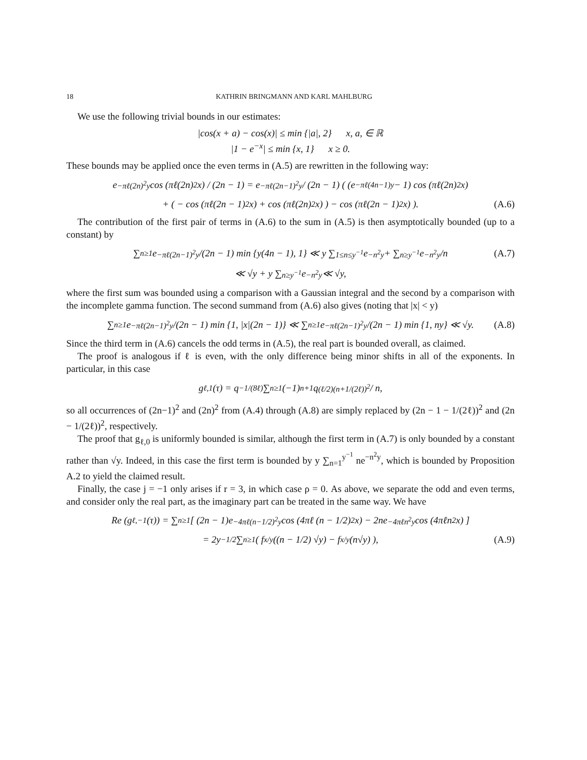18 KATHRIN BRINGMANN AND KARL MAHLBURG
We use the following trivial bounds in our estimates:
|cos(x + a) − cos(x)| ≤ min {|a|, 2} x, a, ∈ ℝ
|1 − e<sup>−x</sup>| ≤ min {x, 1} x ≥ 0.
These bounds may be applied once the even terms in (A.5) are rewritten in the following way:
e<sup>−πℓ(2n)<sup>2</sup>y</sup> cos (πℓ(2n)<sup>2</sup>x) / (2n − 1) = e<sup>−πℓ(2n−1)<sup>2</sup>y</sup> / (2n − 1) ( (e<sup>−πℓ(4n−1)y</sup> − 1) cos (πℓ(2n)<sup>2</sup>x)
+ ( − cos (πℓ(2n − 1)<sup>2</sup>x) + cos (πℓ(2n)<sup>2</sup>x) ) − cos (πℓ(2n − 1)<sup>2</sup>x) ). (A.6)
The contribution of the first pair of terms in (A.6) to the sum in (A.5) is then asymptotically bounded (up to a constant) by
∑<sub>n≥1</sub> e<sup>−πℓ(2n−1)<sup>2</sup>y</sup>/(2n − 1) min {y(4n − 1), 1} ≪ y ∑<sub>1≤n≤y<sup>−1</sup></sub> e<sup>−n<sup>2</sup>y</sup> + ∑<sub>n≥y<sup>−1</sup></sub> e<sup>−n<sup>2</sup>y</sup>/n (A.7)
≪ √y + y ∑<sub>n≥y<sup>−1</sup></sub> e<sup>−n<sup>2</sup>y</sup> ≪ √y,
where the first sum was bounded using a comparison with a Gaussian integral and the second by a comparison with the incomplete gamma function. The second summand from (A.6) also gives (noting that |x| < y)
∑<sub>n≥1</sub> e<sup>−πℓ(2n−1)<sup>2</sup>y</sup>/(2n − 1) min {1, |x|(2n − 1)} ≪ ∑<sub>n≥1</sub> e<sup>−πℓ(2n−1)<sup>2</sup>y</sup>/(2n − 1) min {1, ny} ≪ √y. (A.8)
Since the third term in (A.6) cancels the odd terms in (A.5), the real part is bounded overall, as claimed.
The proof is analogous if ℓ is even, with the only difference being minor shifts in all of the exponents. In particular, in this case
g<sub>ℓ,1</sub>(τ) = q<sup>−1/(8ℓ)</sup> ∑<sub>n≥1</sub> (−1)<sup>n+1</sup>q<sup>(ℓ/2)(n+1/(2ℓ))<sup>2</sup></sup> / n,
so all occurrences of (2n−1)<sup>2</sup> and (2n)<sup>2</sup> from (A.4) through (A.8) are simply replaced by (2n − 1 − 1/(2ℓ))<sup>2</sup> and (2n − 1/(2ℓ))<sup>2</sup>, respectively.
The proof that g<sub>ℓ,0</sub> is uniformly bounded is similar, although the first term in (A.7) is only bounded by a constant rather than √y. Indeed, in this case the first term is bounded by y ∑<sub>n=1</sub><sup>y<sup>−1</sup></sup> ne<sup>−n<sup>2</sup>y</sup>, which is bounded by Proposition A.2 to yield the claimed result.
Finally, the case j = −1 only arises if r = 3, in which case ρ = 0. As above, we separate the odd and even terms, and consider only the real part, as the imaginary part can be treated in the same way. We have
Re (g<sub>ℓ,−1</sub>(τ)) = ∑<sub>n≥1</sub> [ (2n − 1)e<sup>−4πℓ(n−1/2)<sup>2</sup>y</sup> cos (4πℓ (n − 1/2)<sup>2</sup> x) − 2ne<sup>−4πℓn<sup>2</sup>y</sup> cos (4πℓn<sup>2</sup>x) ]
= 2y<sup>−1/2</sup> ∑<sub>n≥1</sub> ( f<sub>x/y</sub> ((n − 1/2) √y) − f<sub>x/y</sub> (n√y) ), (A.9)